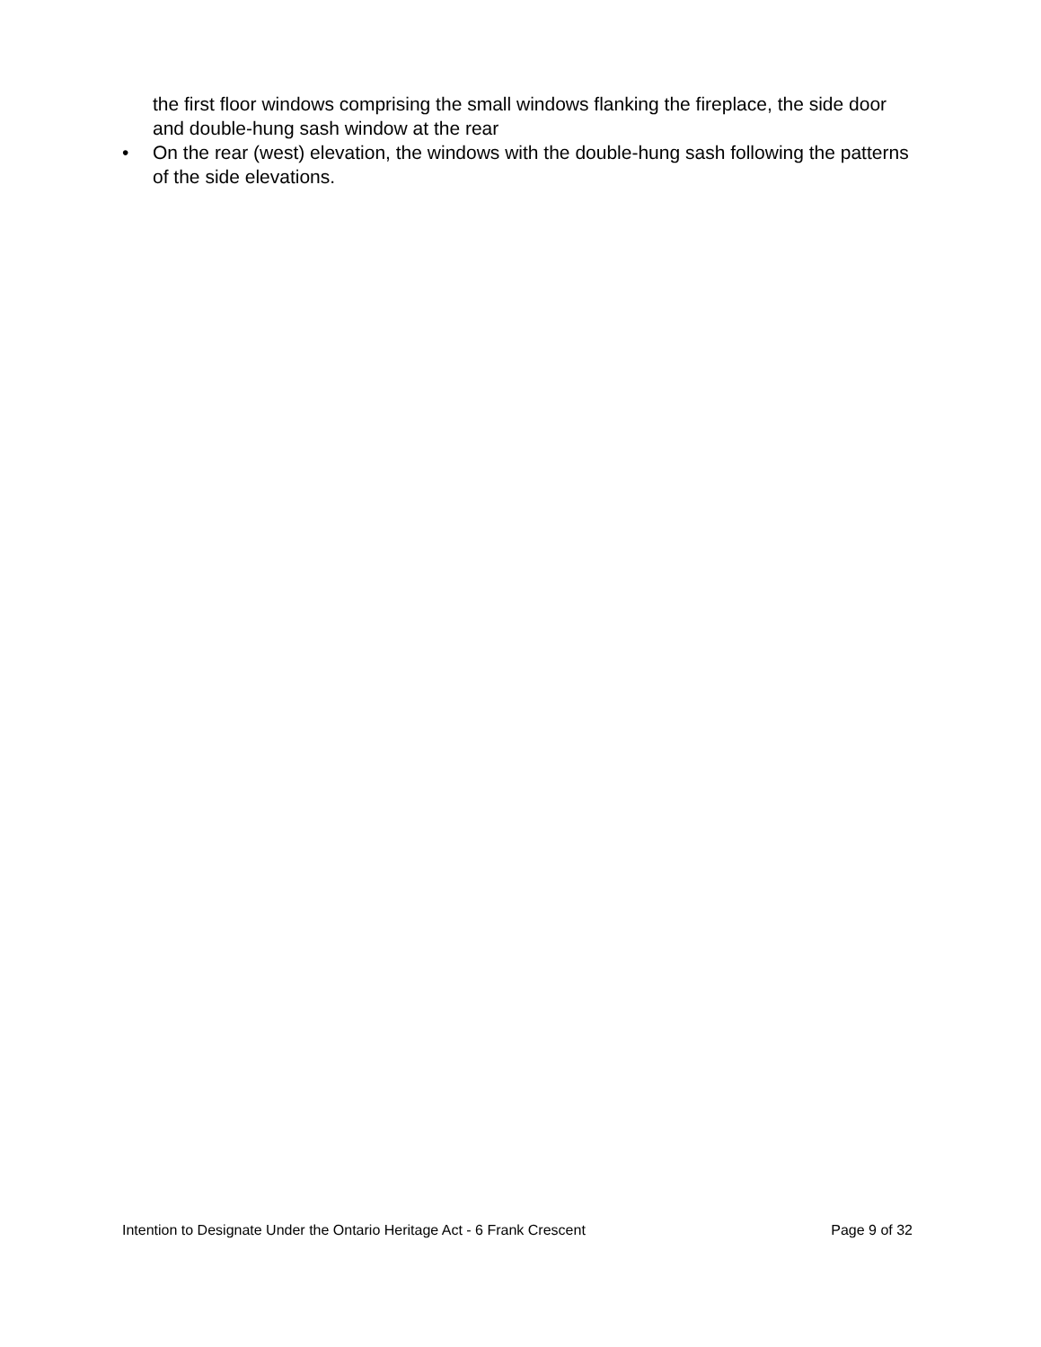the first floor windows comprising the small windows flanking the fireplace, the side door and double-hung sash window at the rear
• On the rear (west) elevation, the windows with the double-hung sash following the patterns of the side elevations.
Intention to Designate Under the Ontario Heritage Act - 6 Frank Crescent Page 9 of 32